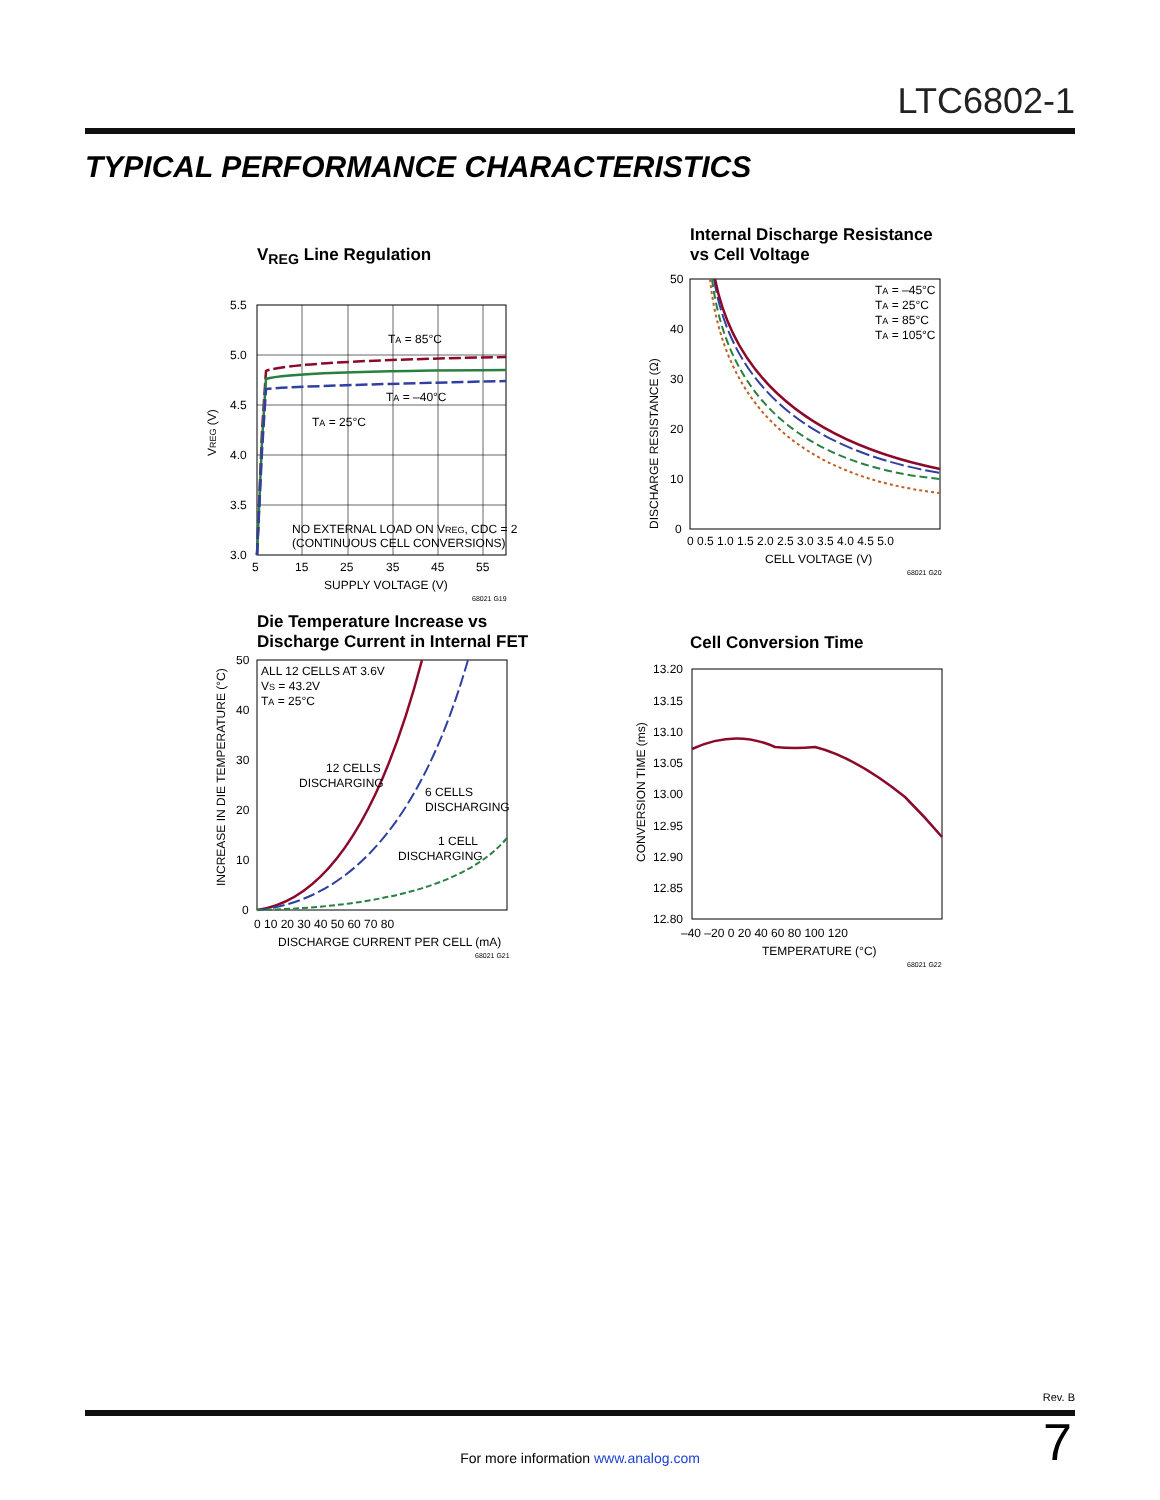LTC6802-1
TYPICAL PERFORMANCE CHARACTERISTICS
V<sub>REG</sub> Line Regulation
TA = 85°C
TA = –40°C
TA = 25°C
NO EXTERNAL LOAD ON VREG, CDC = 2
(CONTINUOUS CELL CONVERSIONS)
5.5
5.0
4.5
4.0
3.5
3.0
5
15
25
35
45
55
SUPPLY VOLTAGE (V)
68021 G19
VREG (V)
Internal Discharge Resistance
vs Cell Voltage
TA = –45°C
TA = 25°C
TA = 85°C
TA = 105°C
50
40
30
20
10
0
0 0.5 1.0 1.5 2.0 2.5 3.0 3.5 4.0 4.5 5.0
CELL VOLTAGE (V)
68021 G20
DISCHARGE RESISTANCE (Ω)
Die Temperature Increase vs
Discharge Current in Internal FET
ALL 12 CELLS AT 3.6V
VS = 43.2V
TA = 25°C
12 CELLS
DISCHARGING
6 CELLS
DISCHARGING
1 CELL
DISCHARGING
50
40
30
20
10
0
0 10 20 30 40 50 60 70 80
DISCHARGE CURRENT PER CELL (mA)
68021 G21
INCREASE IN DIE TEMPERATURE (°C)
Cell Conversion Time
13.20
13.15
13.10
13.05
13.00
12.95
12.90
12.85
12.80
–40 –20 0 20 40 60 80 100 120
TEMPERATURE (°C)
68021 G22
CONVERSION TIME (ms)
Rev. B
For more information www.analog.com 7